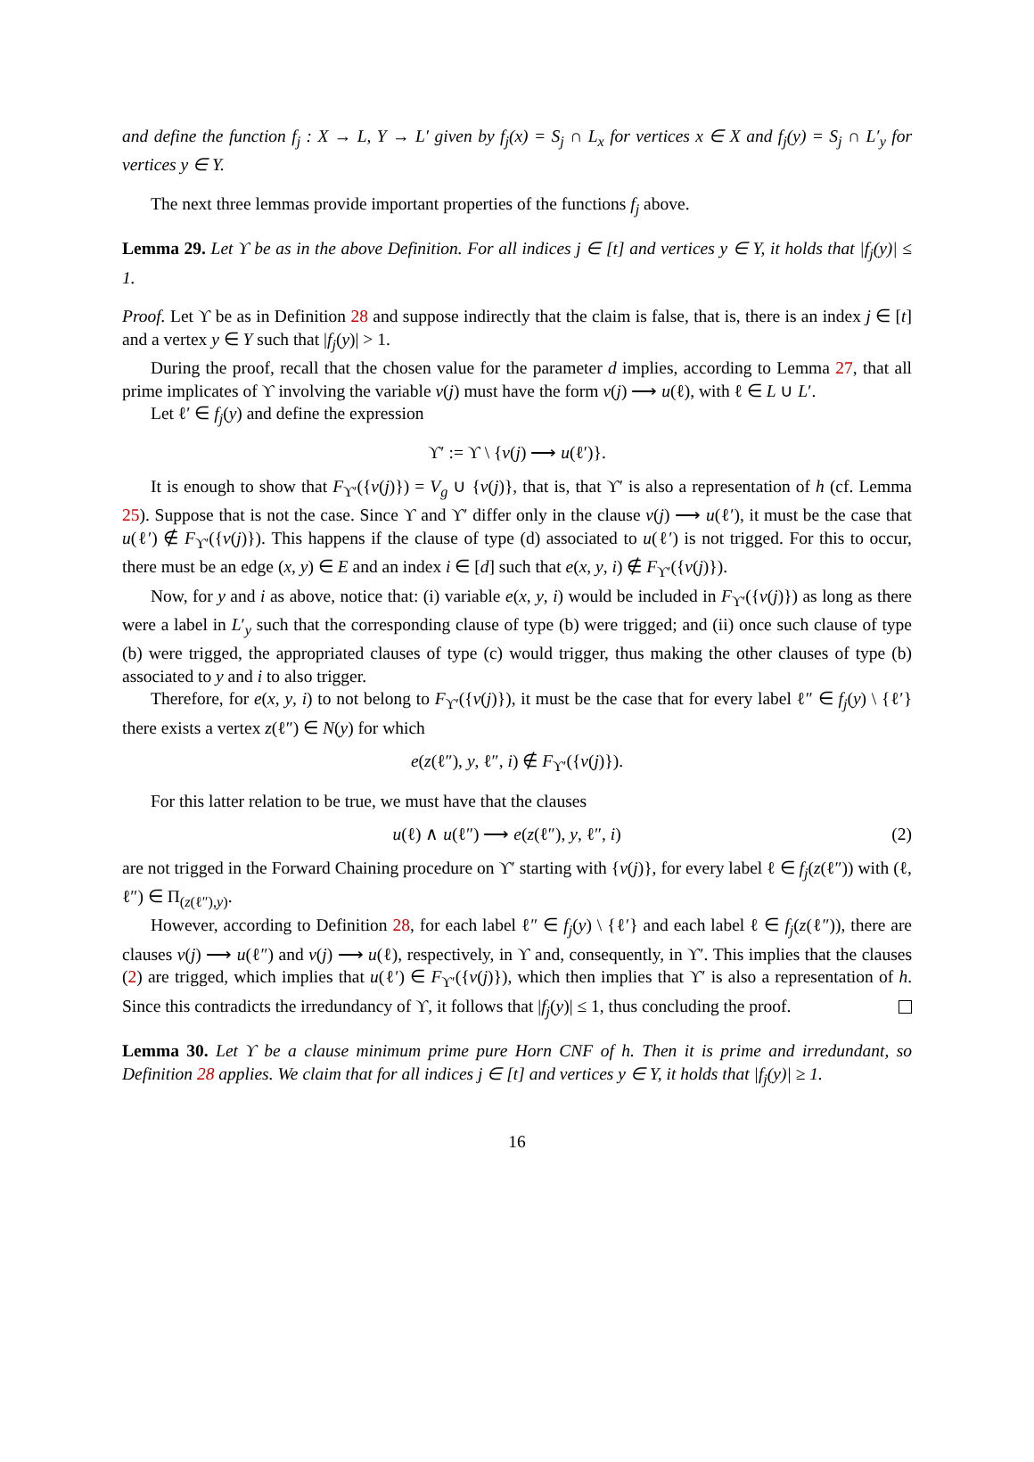and define the function f<sub>j</sub> : X → L, Y → L′ given by f<sub>j</sub>(x) = S<sub>j</sub> ∩ L<sub>x</sub> for vertices x ∈ X and f<sub>j</sub>(y) = S<sub>j</sub> ∩ L′<sub>y</sub> for vertices y ∈ Y.
The next three lemmas provide important properties of the functions f<sub>j</sub> above.
Lemma 29. Let ϒ be as in the above Definition. For all indices j ∈ [t] and vertices y ∈ Y, it holds that |f<sub>j</sub>(y)| ≤ 1.
Proof. Let ϒ be as in Definition 28 and suppose indirectly that the claim is false, that is, there is an index j ∈ [t] and a vertex y ∈ Y such that |f<sub>j</sub>(y)| > 1.
During the proof, recall that the chosen value for the parameter d implies, according to Lemma 27, that all prime implicates of ϒ involving the variable v(j) must have the form v(j) ⟶ u(ℓ), with ℓ ∈ L ∪ L′.
Let ℓ′ ∈ f<sub>j</sub>(y) and define the expression
ϒ′ := ϒ \ {v(j) ⟶ u(ℓ′)}.
It is enough to show that F<sub>ϒ′</sub>({v(j)}) = V<sub>g</sub> ∪ {v(j)}, that is, that ϒ′ is also a representation of h (cf. Lemma 25). Suppose that is not the case. Since ϒ and ϒ′ differ only in the clause v(j) ⟶ u(ℓ′), it must be the case that u(ℓ′) ∉ F<sub>ϒ′</sub>({v(j)}). This happens if the clause of type (d) associated to u(ℓ′) is not trigged. For this to occur, there must be an edge (x, y) ∈ E and an index i ∈ [d] such that e(x, y, i) ∉ F<sub>ϒ′</sub>({v(j)}).
Now, for y and i as above, notice that: (i) variable e(x, y, i) would be included in F<sub>ϒ′</sub>({v(j)}) as long as there were a label in L′<sub>y</sub> such that the corresponding clause of type (b) were trigged; and (ii) once such clause of type (b) were trigged, the appropriated clauses of type (c) would trigger, thus making the other clauses of type (b) associated to y and i to also trigger.
Therefore, for e(x, y, i) to not belong to F<sub>ϒ′</sub>({v(j)}), it must be the case that for every label ℓ″ ∈ f<sub>j</sub>(y) \ {ℓ′} there exists a vertex z(ℓ″) ∈ N(y) for which
e(z(ℓ″), y, ℓ″, i) ∉ F<sub>ϒ′</sub>({v(j)}).
For this latter relation to be true, we must have that the clauses
u(ℓ) ∧ u(ℓ″) ⟶ e(z(ℓ″), y, ℓ″, i) (2)
are not trigged in the Forward Chaining procedure on ϒ′ starting with {v(j)}, for every label ℓ ∈ f<sub>j</sub>(z(ℓ″)) with (ℓ, ℓ″) ∈ Π<sub>(z(ℓ″),y)</sub>.
However, according to Definition 28, for each label ℓ″ ∈ f<sub>j</sub>(y) \ {ℓ′} and each label ℓ ∈ f<sub>j</sub>(z(ℓ″)), there are clauses v(j) ⟶ u(ℓ″) and v(j) ⟶ u(ℓ), respectively, in ϒ and, consequently, in ϒ′. This implies that the clauses (2) are trigged, which implies that u(ℓ′) ∈ F<sub>ϒ′</sub>({v(j)}), which then implies that ϒ′ is also a representation of h. Since this contradicts the irredundancy of ϒ, it follows that |f<sub>j</sub>(y)| ≤ 1, thus concluding the proof.
Lemma 30. Let ϒ be a clause minimum prime pure Horn CNF of h. Then it is prime and irredundant, so Definition 28 applies. We claim that for all indices j ∈ [t] and vertices y ∈ Y, it holds that |f<sub>j</sub>(y)| ≥ 1.
16